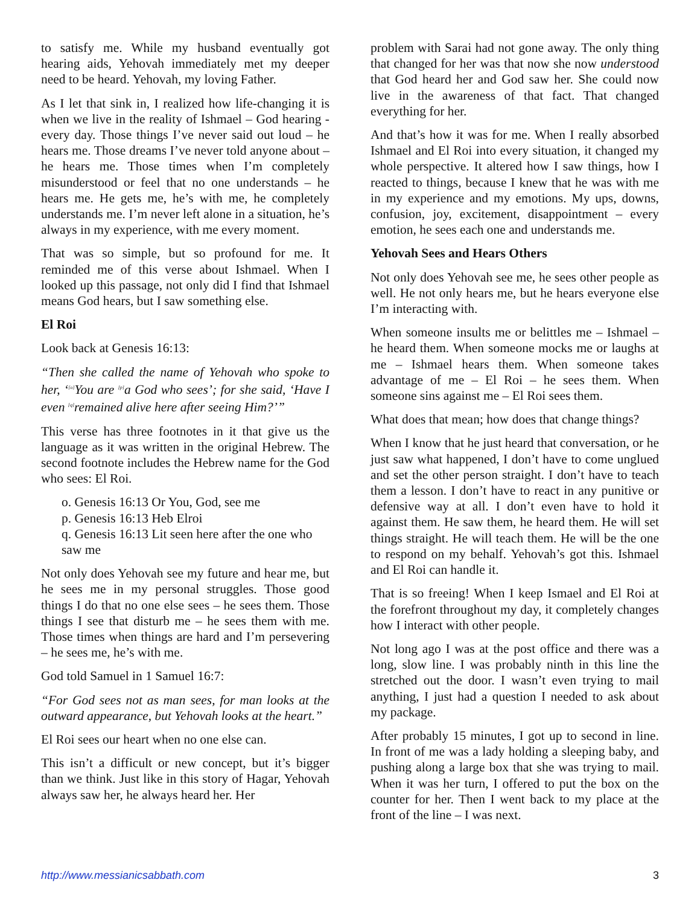to satisfy me. While my husband eventually got hearing aids, Yehovah immediately met my deeper need to be heard. Yehovah, my loving Father.
As I let that sink in, I realized how life-changing it is when we live in the reality of Ishmael – God hearing - every day. Those things I’ve never said out loud – he hears me. Those dreams I’ve never told anyone about – he hears me. Those times when I’m completely misunderstood or feel that no one understands – he hears me. He gets me, he’s with me, he completely understands me. I’m never left alone in a situation, he’s always in my experience, with me every moment.
That was so simple, but so profound for me. It reminded me of this verse about Ishmael. When I looked up this passage, not only did I find that Ishmael means God hears, but I saw something else.
El Roi
Look back at Genesis 16:13:
“Then she called the name of Yehovah who spoke to her, ‘<sup>[o]</sup>You are <sup>[p]</sup>a God who sees’; for she said, ‘Have I even <sup>[q]</sup>remained alive here after seeing Him?’”
This verse has three footnotes in it that give us the language as it was written in the original Hebrew. The second footnote includes the Hebrew name for the God who sees: El Roi.
o. Genesis 16:13 Or You, God, see me
p. Genesis 16:13 Heb Elroi
q. Genesis 16:13 Lit seen here after the one who saw me
Not only does Yehovah see my future and hear me, but he sees me in my personal struggles. Those good things I do that no one else sees – he sees them. Those things I see that disturb me – he sees them with me. Those times when things are hard and I’m persevering – he sees me, he’s with me.
God told Samuel in 1 Samuel 16:7:
“For God sees not as man sees, for man looks at the outward appearance, but Yehovah looks at the heart.”
El Roi sees our heart when no one else can.
This isn’t a difficult or new concept, but it’s bigger than we think. Just like in this story of Hagar, Yehovah always saw her, he always heard her. Her
problem with Sarai had not gone away. The only thing that changed for her was that now she now understood that God heard her and God saw her. She could now live in the awareness of that fact. That changed everything for her.
And that’s how it was for me. When I really absorbed Ishmael and El Roi into every situation, it changed my whole perspective. It altered how I saw things, how I reacted to things, because I knew that he was with me in my experience and my emotions. My ups, downs, confusion, joy, excitement, disappointment – every emotion, he sees each one and understands me.
Yehovah Sees and Hears Others
Not only does Yehovah see me, he sees other people as well. He not only hears me, but he hears everyone else I’m interacting with.
When someone insults me or belittles me – Ishmael – he heard them. When someone mocks me or laughs at me – Ishmael hears them. When someone takes advantage of me – El Roi – he sees them. When someone sins against me – El Roi sees them.
What does that mean; how does that change things?
When I know that he just heard that conversation, or he just saw what happened, I don’t have to come unglued and set the other person straight. I don’t have to teach them a lesson. I don’t have to react in any punitive or defensive way at all. I don’t even have to hold it against them. He saw them, he heard them. He will set things straight. He will teach them. He will be the one to respond on my behalf. Yehovah’s got this. Ishmael and El Roi can handle it.
That is so freeing! When I keep Ismael and El Roi at the forefront throughout my day, it completely changes how I interact with other people.
Not long ago I was at the post office and there was a long, slow line. I was probably ninth in this line the stretched out the door. I wasn’t even trying to mail anything, I just had a question I needed to ask about my package.
After probably 15 minutes, I got up to second in line. In front of me was a lady holding a sleeping baby, and pushing along a large box that she was trying to mail. When it was her turn, I offered to put the box on the counter for her. Then I went back to my place at the front of the line – I was next.
http://www.messianicsabbath.com 3